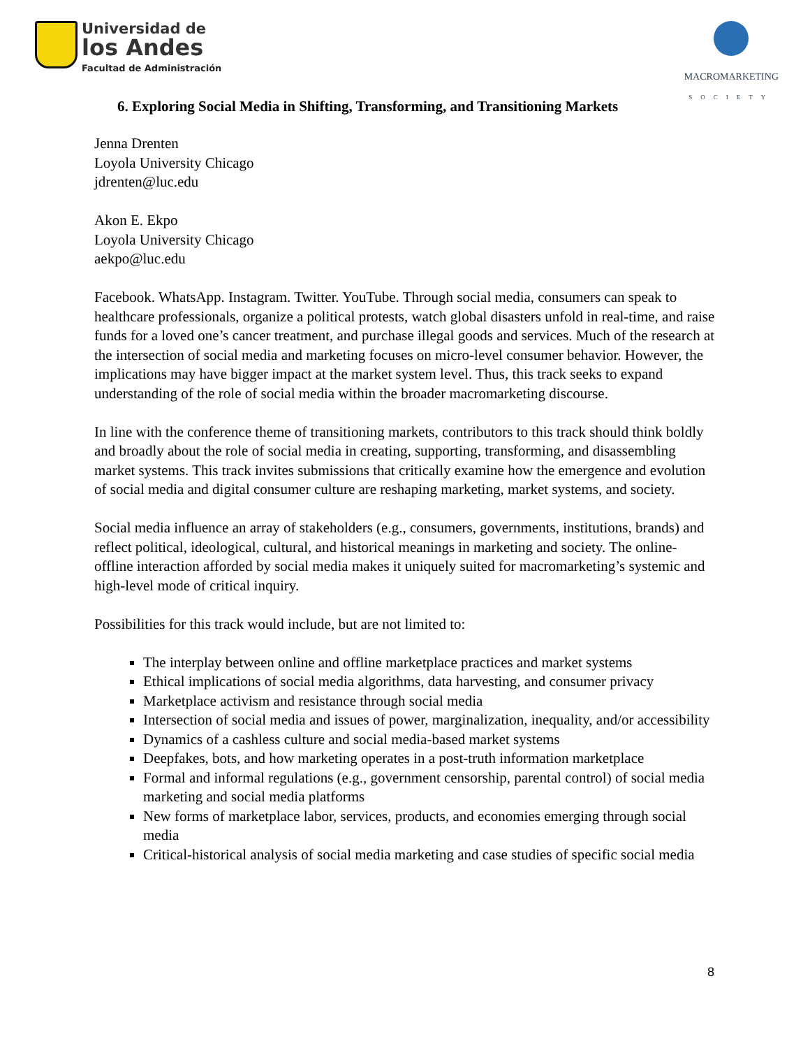Universidad de
los Andes
Facultad de Administración
MACROMARKETING
SOCIETY
6. Exploring Social Media in Shifting, Transforming, and Transitioning Markets
Jenna Drenten
Loyola University Chicago
jdrenten@luc.edu
Akon E. Ekpo
Loyola University Chicago
aekpo@luc.edu
Facebook. WhatsApp. Instagram. Twitter. YouTube. Through social media, consumers can speak to healthcare professionals, organize a political protests, watch global disasters unfold in real-time, and raise funds for a loved one’s cancer treatment, and purchase illegal goods and services. Much of the research at the intersection of social media and marketing focuses on micro-level consumer behavior. However, the implications may have bigger impact at the market system level. Thus, this track seeks to expand understanding of the role of social media within the broader macromarketing discourse.
In line with the conference theme of transitioning markets, contributors to this track should think boldly and broadly about the role of social media in creating, supporting, transforming, and disassembling market systems. This track invites submissions that critically examine how the emergence and evolution of social media and digital consumer culture are reshaping marketing, market systems, and society.
Social media influence an array of stakeholders (e.g., consumers, governments, institutions, brands) and reflect political, ideological, cultural, and historical meanings in marketing and society. The online-offline interaction afforded by social media makes it uniquely suited for macromarketing’s systemic and high-level mode of critical inquiry.
Possibilities for this track would include, but are not limited to:
The interplay between online and offline marketplace practices and market systems
Ethical implications of social media algorithms, data harvesting, and consumer privacy
Marketplace activism and resistance through social media
Intersection of social media and issues of power, marginalization, inequality, and/or accessibility
Dynamics of a cashless culture and social media-based market systems
Deepfakes, bots, and how marketing operates in a post-truth information marketplace
Formal and informal regulations (e.g., government censorship, parental control) of social media marketing and social media platforms
New forms of marketplace labor, services, products, and economies emerging through social media
Critical-historical analysis of social media marketing and case studies of specific social media
8